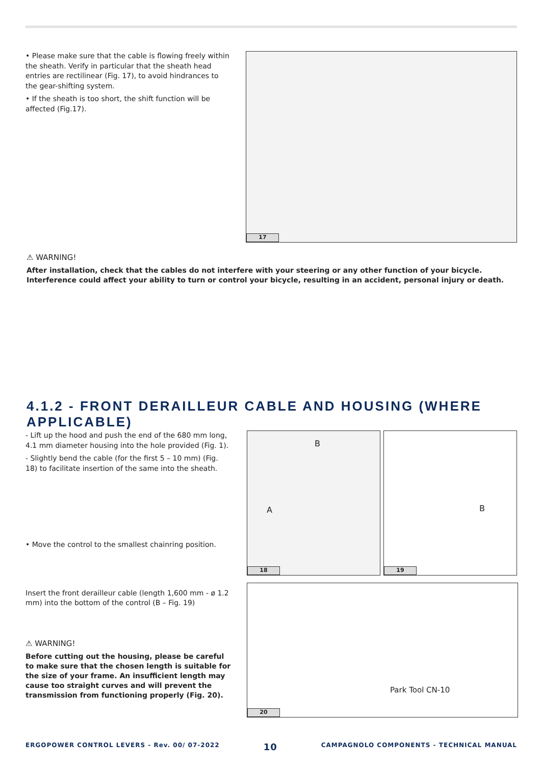• Please make sure that the cable is flowing freely within the sheath. Verify in particular that the sheath head entries are rectilinear (Fig. 17), to avoid hindrances to the gear-shifting system.
• If the sheath is too short, the shift function will be affected (Fig.17).
17
⚠ WARNING!
After installation, check that the cables do not interfere with your steering or any other function of your bicycle. Interference could affect your ability to turn or control your bicycle, resulting in an accident, personal injury or death.
4.1.2 - FRONT DERAILLEUR CABLE AND HOUSING (WHERE APPLICABLE)
- Lift up the hood and push the end of the 680 mm long, 4.1 mm diameter housing into the hole provided (Fig. 1).
- Slightly bend the cable (for the first 5 – 10 mm) (Fig. 18) to facilitate insertion of the same into the sheath.
• Move the control to the smallest chainring position.
Insert the front derailleur cable (length 1,600 mm - ø 1.2 mm) into the bottom of the control (B – Fig. 19)
⚠ WARNING!
Before cutting out the housing, please be careful to make sure that the chosen length is suitable for the size of your frame. An insufficient length may cause too straight curves and will prevent the transmission from functioning properly (Fig. 20).
B
A
18
B
19
Park Tool CN-10
20
ERGOPOWER CONTROL LEVERS - Rev. 00/ 07-2022 10 CAMPAGNOLO COMPONENTS - TECHNICAL MANUAL